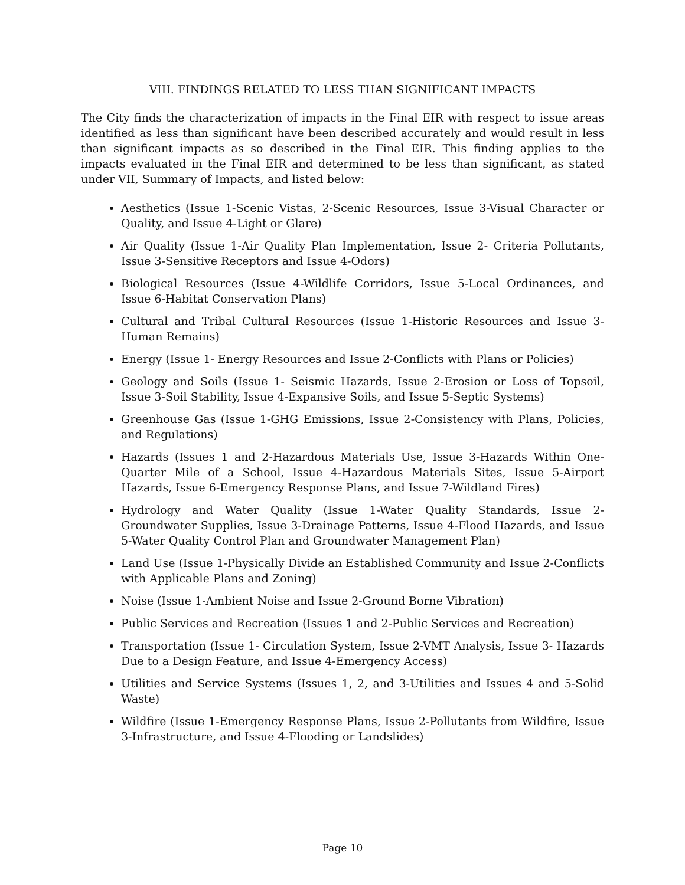VIII. FINDINGS RELATED TO LESS THAN SIGNIFICANT IMPACTS
The City finds the characterization of impacts in the Final EIR with respect to issue areas identified as less than significant have been described accurately and would result in less than significant impacts as so described in the Final EIR. This finding applies to the impacts evaluated in the Final EIR and determined to be less than significant, as stated under VII, Summary of Impacts, and listed below:
Aesthetics (Issue 1-Scenic Vistas, 2-Scenic Resources, Issue 3-Visual Character or Quality, and Issue 4-Light or Glare)
Air Quality (Issue 1-Air Quality Plan Implementation, Issue 2- Criteria Pollutants, Issue 3-Sensitive Receptors and Issue 4-Odors)
Biological Resources (Issue 4-Wildlife Corridors, Issue 5-Local Ordinances, and Issue 6-Habitat Conservation Plans)
Cultural and Tribal Cultural Resources (Issue 1-Historic Resources and Issue 3-Human Remains)
Energy (Issue 1- Energy Resources and Issue 2-Conflicts with Plans or Policies)
Geology and Soils (Issue 1- Seismic Hazards, Issue 2-Erosion or Loss of Topsoil, Issue 3-Soil Stability, Issue 4-Expansive Soils, and Issue 5-Septic Systems)
Greenhouse Gas (Issue 1-GHG Emissions, Issue 2-Consistency with Plans, Policies, and Regulations)
Hazards (Issues 1 and 2-Hazardous Materials Use, Issue 3-Hazards Within One-Quarter Mile of a School, Issue 4-Hazardous Materials Sites, Issue 5-Airport Hazards, Issue 6-Emergency Response Plans, and Issue 7-Wildland Fires)
Hydrology and Water Quality (Issue 1-Water Quality Standards, Issue 2-Groundwater Supplies, Issue 3-Drainage Patterns, Issue 4-Flood Hazards, and Issue 5-Water Quality Control Plan and Groundwater Management Plan)
Land Use (Issue 1-Physically Divide an Established Community and Issue 2-Conflicts with Applicable Plans and Zoning)
Noise (Issue 1-Ambient Noise and Issue 2-Ground Borne Vibration)
Public Services and Recreation (Issues 1 and 2-Public Services and Recreation)
Transportation (Issue 1- Circulation System, Issue 2-VMT Analysis, Issue 3- Hazards Due to a Design Feature, and Issue 4-Emergency Access)
Utilities and Service Systems (Issues 1, 2, and 3-Utilities and Issues 4 and 5-Solid Waste)
Wildfire (Issue 1-Emergency Response Plans, Issue 2-Pollutants from Wildfire, Issue 3-Infrastructure, and Issue 4-Flooding or Landslides)
Page 10